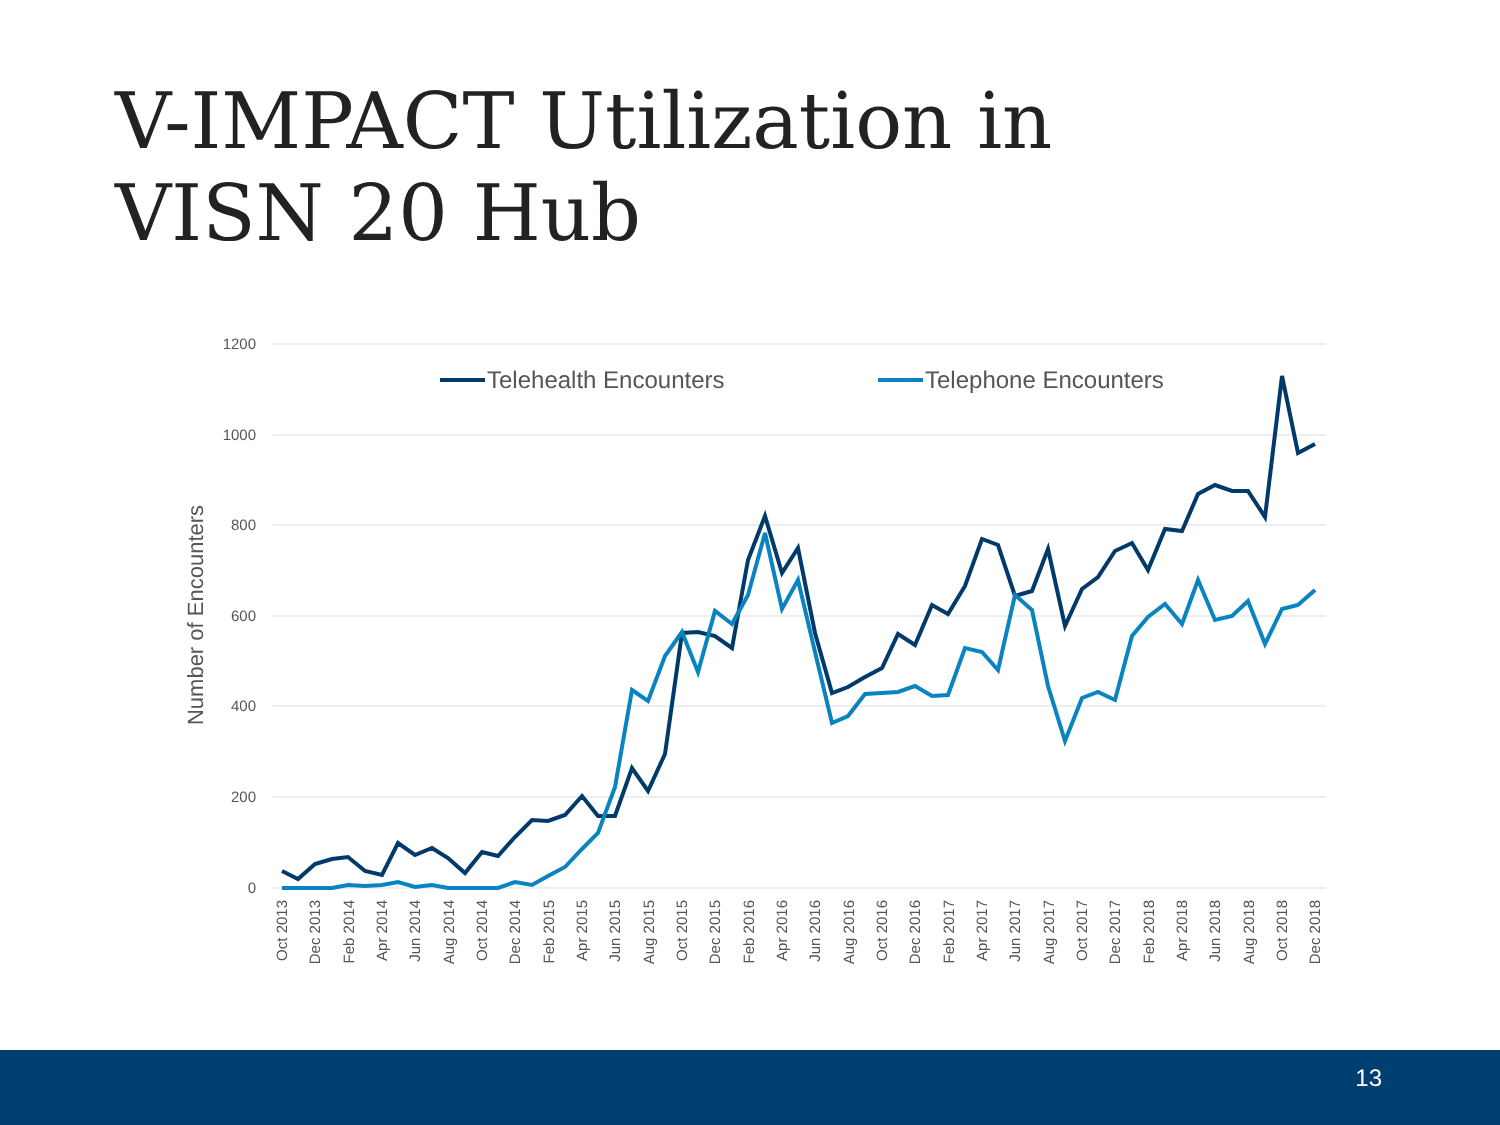V-IMPACT Utilization in
VISN 20 Hub
1200
1000
800
600
400
200
0
Number of Encounters
Telehealth Encounters
Telephone Encounters
Oct 2013
Dec 2013
Feb 2014
Apr 2014
Jun 2014
Aug 2014
Oct 2014
Dec 2014
Feb 2015
Apr 2015
Jun 2015
Aug 2015
Oct 2015
Dec 2015
Feb 2016
Apr 2016
Jun 2016
Aug 2016
Oct 2016
Dec 2016
Feb 2017
Apr 2017
Jun 2017
Aug 2017
Oct 2017
Dec 2017
Feb 2018
Apr 2018
Jun 2018
Aug 2018
Oct 2018
Dec 2018
13